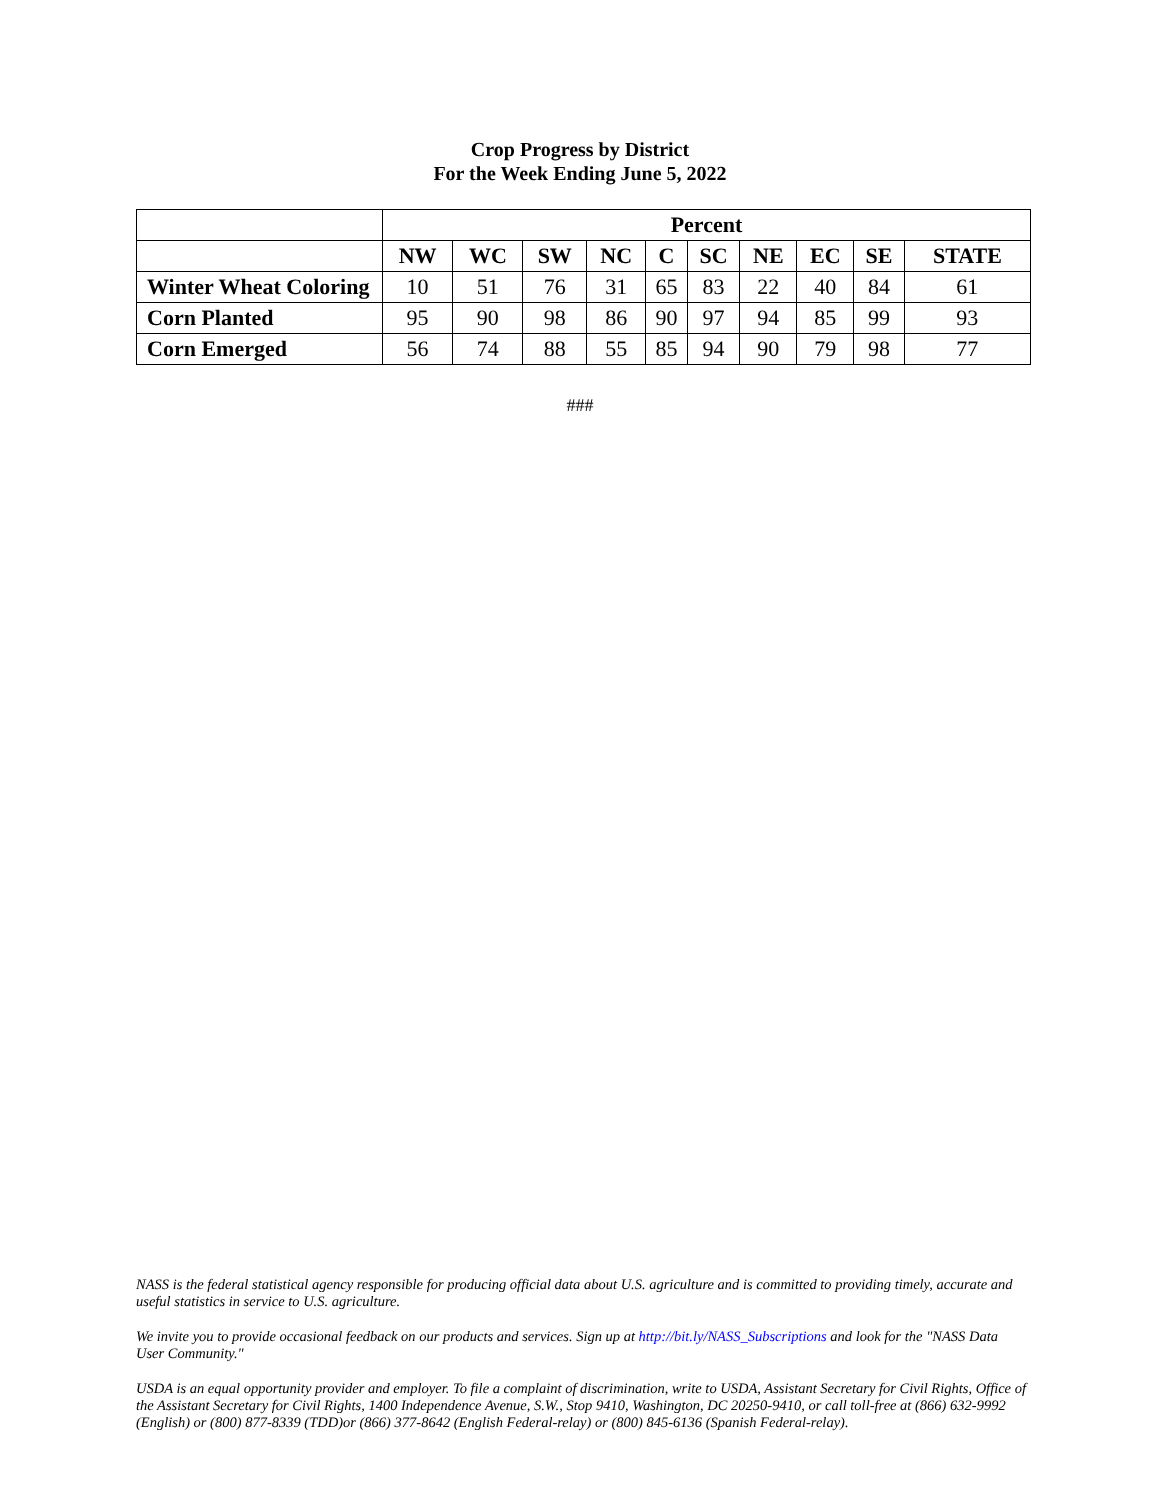Crop Progress by District
For the Week Ending June 5, 2022
| | Percent | | | | | | | | | |
| --- | --- | --- | --- | --- | --- | --- | --- | --- | --- | --- |
| | NW | WC | SW | NC | C | SC | NE | EC | SE | STATE |
| Winter Wheat Coloring | 10 | 51 | 76 | 31 | 65 | 83 | 22 | 40 | 84 | 61 |
| Corn Planted | 95 | 90 | 98 | 86 | 90 | 97 | 94 | 85 | 99 | 93 |
| Corn Emerged | 56 | 74 | 88 | 55 | 85 | 94 | 90 | 79 | 98 | 77 |
###
NASS is the federal statistical agency responsible for producing official data about U.S. agriculture and is committed to providing timely, accurate and useful statistics in service to U.S. agriculture.
We invite you to provide occasional feedback on our products and services. Sign up at http://bit.ly/NASS_Subscriptions and look for the "NASS Data User Community."
USDA is an equal opportunity provider and employer. To file a complaint of discrimination, write to USDA, Assistant Secretary for Civil Rights, Office of the Assistant Secretary for Civil Rights, 1400 Independence Avenue, S.W., Stop 9410, Washington, DC 20250-9410, or call toll-free at (866) 632-9992 (English) or (800) 877-8339 (TDD)or (866) 377-8642 (English Federal-relay) or (800) 845-6136 (Spanish Federal-relay).